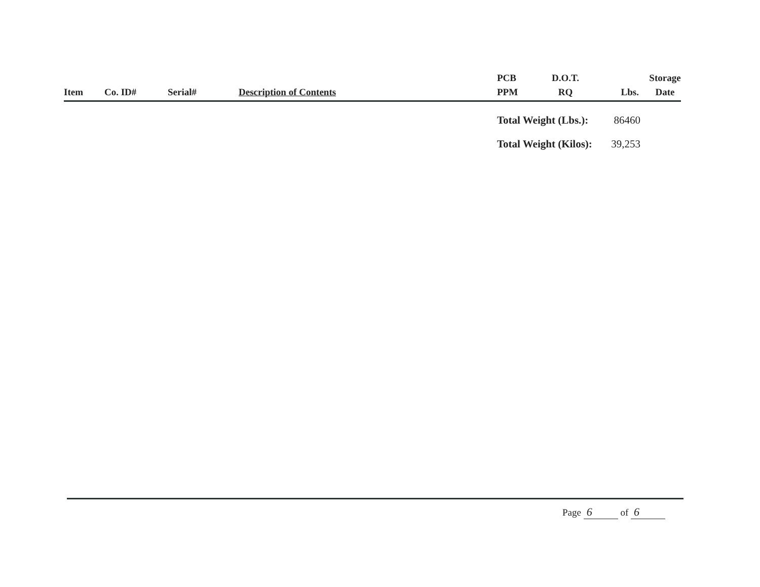| Item | Co. ID# | Serial# | Description of Contents | PCB PPM | D.O.T. RQ | Lbs. | Storage Date |
| --- | --- | --- | --- | --- | --- | --- | --- |
Total Weight (Lbs.): 86460
Total Weight (Kilos): 39,253
Page 6 of 6